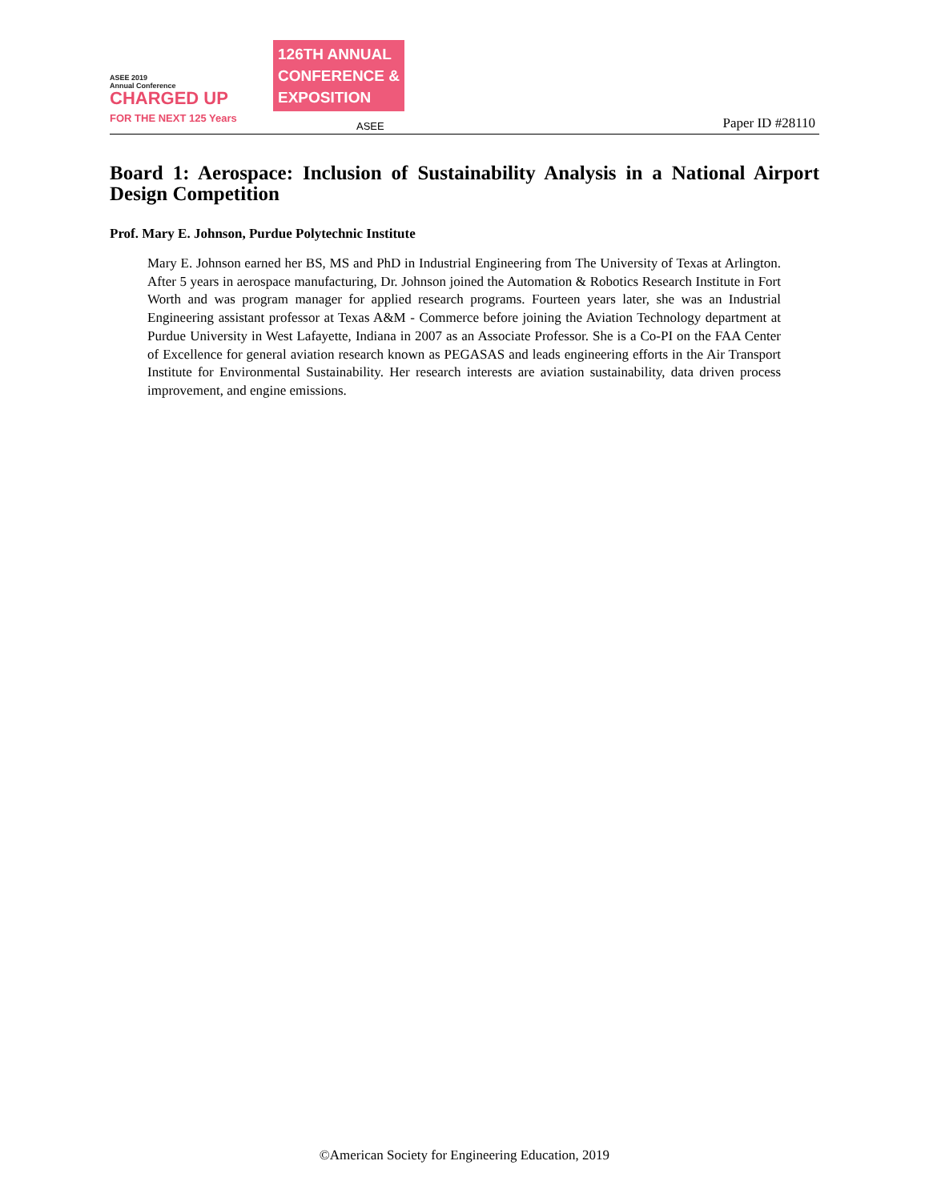ASEE 2019
Annual Conference
CHARGED UP
FOR THE NEXT 125 Years
126TH ANNUAL
CONFERENCE &
EXPOSITION
ASEE
Paper ID #28110
Board 1: Aerospace: Inclusion of Sustainability Analysis in a National Airport Design Competition
Prof. Mary E. Johnson, Purdue Polytechnic Institute
Mary E. Johnson earned her BS, MS and PhD in Industrial Engineering from The University of Texas at Arlington. After 5 years in aerospace manufacturing, Dr. Johnson joined the Automation & Robotics Research Institute in Fort Worth and was program manager for applied research programs. Fourteen years later, she was an Industrial Engineering assistant professor at Texas A&M - Commerce before joining the Aviation Technology department at Purdue University in West Lafayette, Indiana in 2007 as an Associate Professor. She is a Co-PI on the FAA Center of Excellence for general aviation research known as PEGASAS and leads engineering efforts in the Air Transport Institute for Environmental Sustainability. Her research interests are aviation sustainability, data driven process improvement, and engine emissions.
©American Society for Engineering Education, 2019